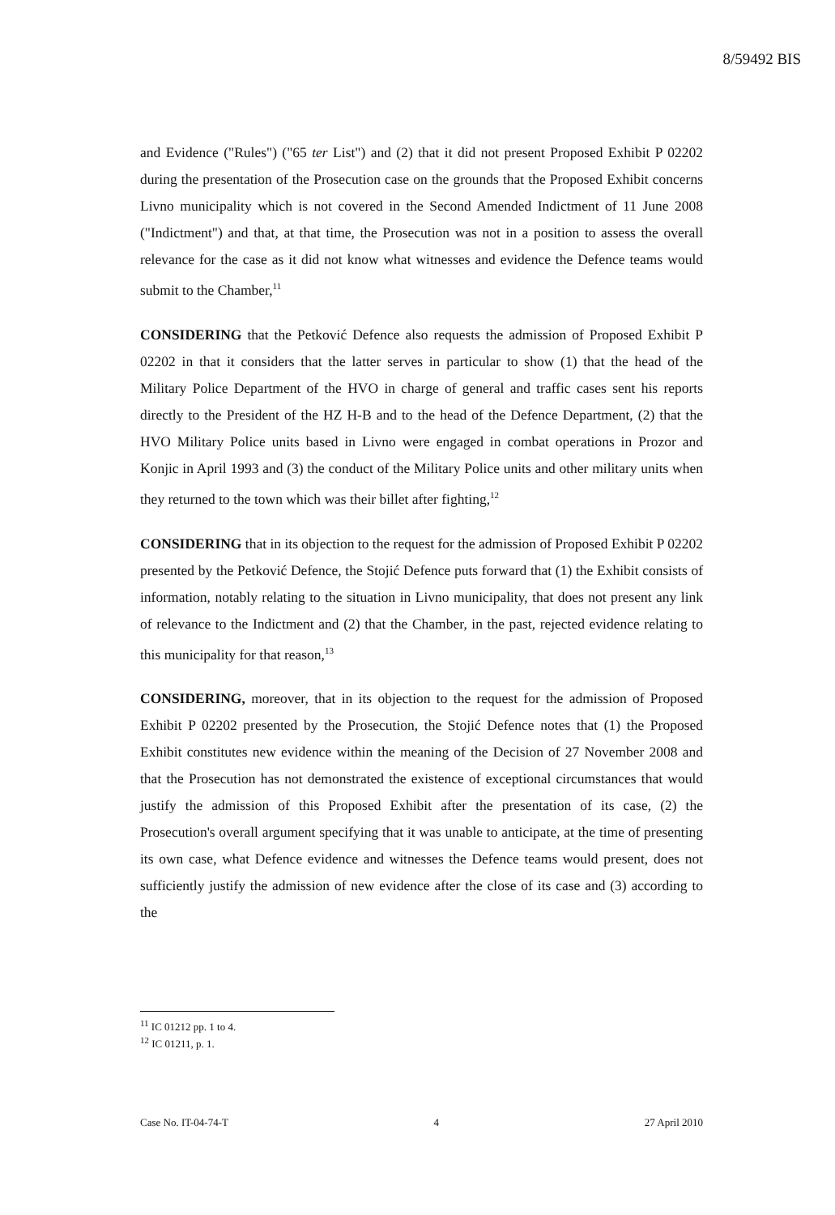8/59492 BIS
and Evidence ("Rules") ("65 ter List") and (2) that it did not present Proposed Exhibit P 02202 during the presentation of the Prosecution case on the grounds that the Proposed Exhibit concerns Livno municipality which is not covered in the Second Amended Indictment of 11 June 2008 ("Indictment") and that, at that time, the Prosecution was not in a position to assess the overall relevance for the case as it did not know what witnesses and evidence the Defence teams would submit to the Chamber,<sup>11</sup>
CONSIDERING that the Petković Defence also requests the admission of Proposed Exhibit P 02202 in that it considers that the latter serves in particular to show (1) that the head of the Military Police Department of the HVO in charge of general and traffic cases sent his reports directly to the President of the HZ H-B and to the head of the Defence Department, (2) that the HVO Military Police units based in Livno were engaged in combat operations in Prozor and Konjic in April 1993 and (3) the conduct of the Military Police units and other military units when they returned to the town which was their billet after fighting,<sup>12</sup>
CONSIDERING that in its objection to the request for the admission of Proposed Exhibit P 02202 presented by the Petković Defence, the Stojić Defence puts forward that (1) the Exhibit consists of information, notably relating to the situation in Livno municipality, that does not present any link of relevance to the Indictment and (2) that the Chamber, in the past, rejected evidence relating to this municipality for that reason,<sup>13</sup>
CONSIDERING, moreover, that in its objection to the request for the admission of Proposed Exhibit P 02202 presented by the Prosecution, the Stojić Defence notes that (1) the Proposed Exhibit constitutes new evidence within the meaning of the Decision of 27 November 2008 and that the Prosecution has not demonstrated the existence of exceptional circumstances that would justify the admission of this Proposed Exhibit after the presentation of its case, (2) the Prosecution's overall argument specifying that it was unable to anticipate, at the time of presenting its own case, what Defence evidence and witnesses the Defence teams would present, does not sufficiently justify the admission of new evidence after the close of its case and (3) according to the
<sup>11</sup> IC 01212 pp. 1 to 4.
<sup>12</sup> IC 01211, p. 1.
Case No. IT-04-74-T 4 27 April 2010